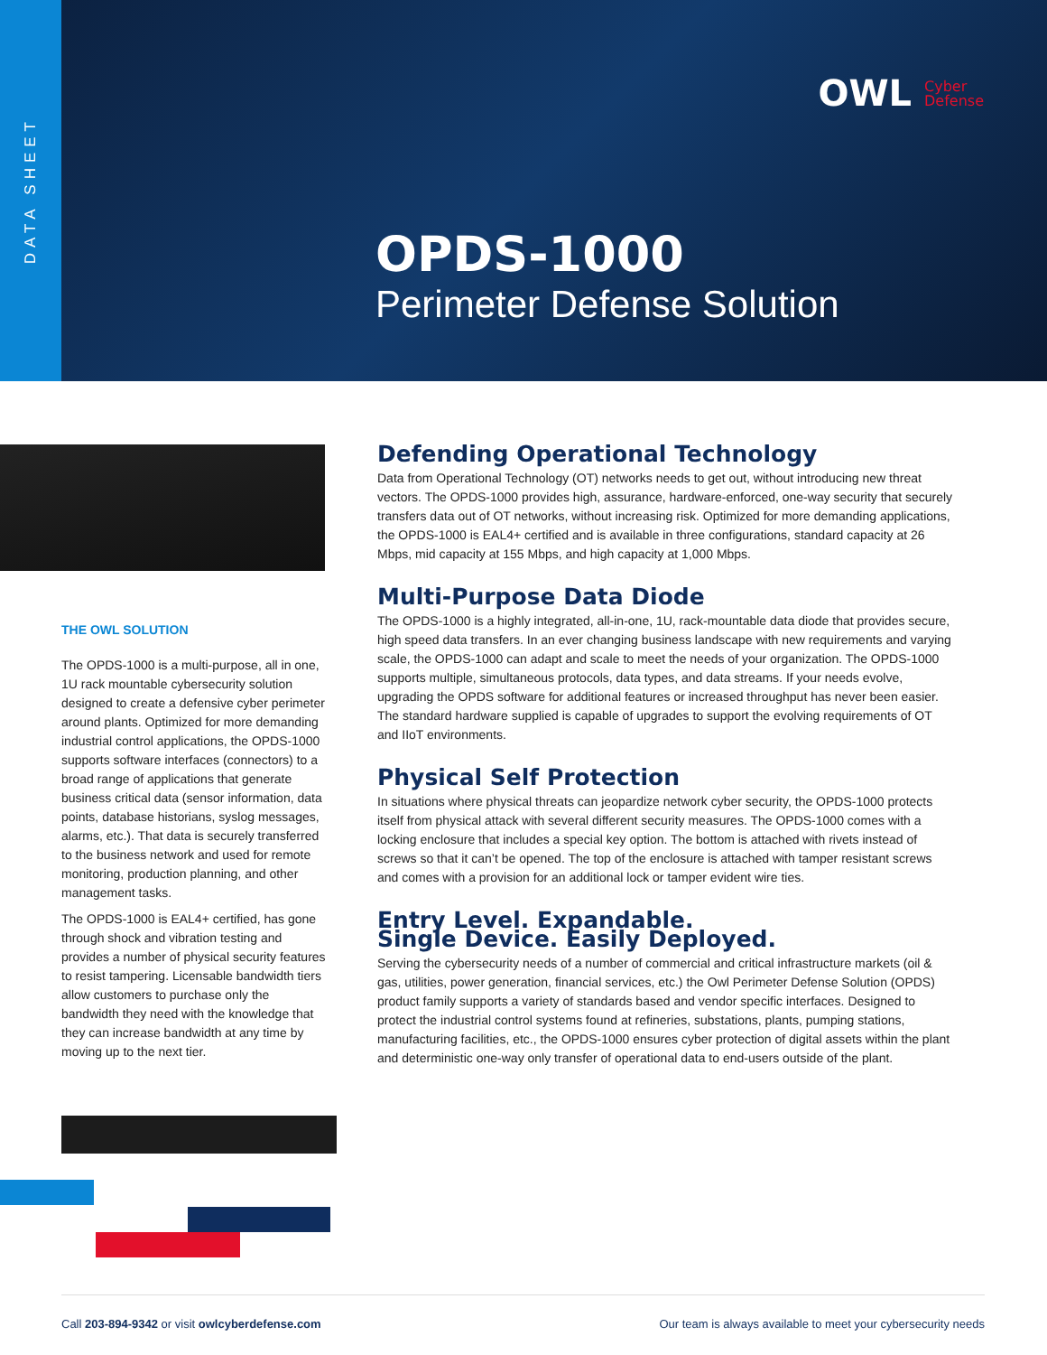DATA SHEET
OWL Cyber
Defense
OPDS-1000
Perimeter Defense Solution
THE OWL SOLUTION
The OPDS-1000 is a multi-purpose, all in one, 1U rack mountable cybersecurity solution designed to create a defensive cyber perimeter around plants. Optimized for more demanding industrial control applications, the OPDS-1000 supports software interfaces (connectors) to a broad range of applications that generate business critical data (sensor information, data points, database historians, syslog messages, alarms, etc.). That data is securely transferred to the business network and used for remote monitoring, production planning, and other management tasks.
The OPDS-1000 is EAL4+ certified, has gone through shock and vibration testing and provides a number of physical security features to resist tampering. Licensable bandwidth tiers allow customers to purchase only the bandwidth they need with the knowledge that they can increase bandwidth at any time by moving up to the next tier.
Defending Operational Technology
Data from Operational Technology (OT) networks needs to get out, without introducing new threat vectors. The OPDS-1000 provides high, assurance, hardware-enforced, one-way security that securely transfers data out of OT networks, without increasing risk. Optimized for more demanding applications, the OPDS-1000 is EAL4+ certified and is available in three configurations, standard capacity at 26 Mbps, mid capacity at 155 Mbps, and high capacity at 1,000 Mbps.
Multi-Purpose Data Diode
The OPDS-1000 is a highly integrated, all-in-one, 1U, rack-mountable data diode that provides secure, high speed data transfers. In an ever changing business landscape with new requirements and varying scale, the OPDS-1000 can adapt and scale to meet the needs of your organization. The OPDS-1000 supports multiple, simultaneous protocols, data types, and data streams. If your needs evolve, upgrading the OPDS software for additional features or increased throughput has never been easier. The standard hardware supplied is capable of upgrades to support the evolving requirements of OT and IIoT environments.
Physical Self Protection
In situations where physical threats can jeopardize network cyber security, the OPDS-1000 protects itself from physical attack with several different security measures. The OPDS-1000 comes with a locking enclosure that includes a special key option. The bottom is attached with rivets instead of screws so that it can’t be opened. The top of the enclosure is attached with tamper resistant screws and comes with a provision for an additional lock or tamper evident wire ties.
Entry Level. Expandable.
Single Device. Easily Deployed.
Serving the cybersecurity needs of a number of commercial and critical infrastructure markets (oil & gas, utilities, power generation, financial services, etc.) the Owl Perimeter Defense Solution (OPDS) product family supports a variety of standards based and vendor specific interfaces. Designed to protect the industrial control systems found at refineries, substations, plants, pumping stations, manufacturing facilities, etc., the OPDS-1000 ensures cyber protection of digital assets within the plant and deterministic one-way only transfer of operational data to end-users outside of the plant.
Call 203-894-9342 or visit owlcyberdefense.com Our team is always available to meet your cybersecurity needs